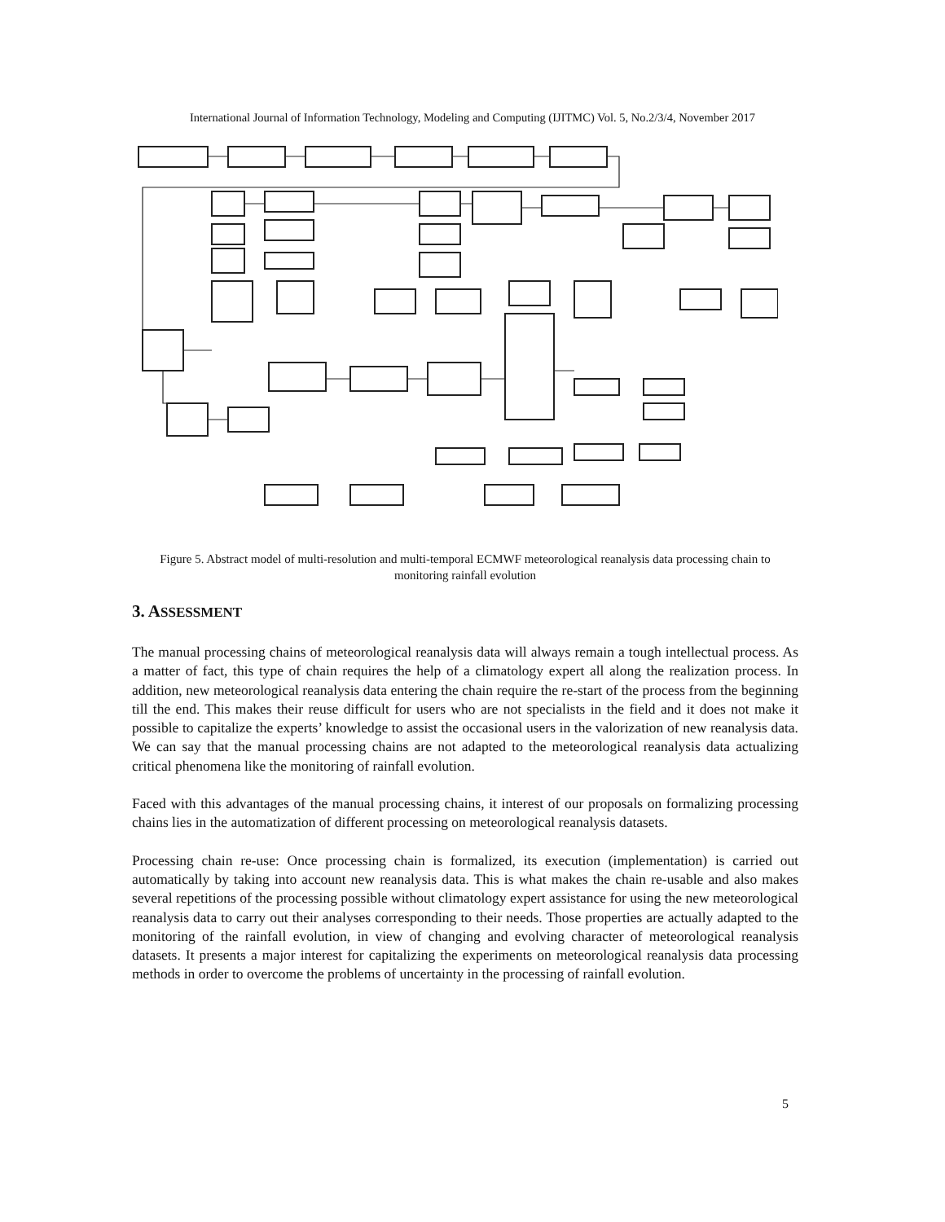International Journal of Information Technology, Modeling and Computing (IJITMC) Vol. 5, No.2/3/4, November 2017
Figure 5. Abstract model of multi-resolution and multi-temporal ECMWF meteorological reanalysis data processing chain to monitoring rainfall evolution
3. ASSESSMENT
The manual processing chains of meteorological reanalysis data will always remain a tough intellectual process. As a matter of fact, this type of chain requires the help of a climatology expert all along the realization process. In addition, new meteorological reanalysis data entering the chain require the re-start of the process from the beginning till the end. This makes their reuse difficult for users who are not specialists in the field and it does not make it possible to capitalize the experts’ knowledge to assist the occasional users in the valorization of new reanalysis data. We can say that the manual processing chains are not adapted to the meteorological reanalysis data actualizing critical phenomena like the monitoring of rainfall evolution.
Faced with this advantages of the manual processing chains, it interest of our proposals on formalizing processing chains lies in the automatization of different processing on meteorological reanalysis datasets.
Processing chain re-use: Once processing chain is formalized, its execution (implementation) is carried out automatically by taking into account new reanalysis data. This is what makes the chain re-usable and also makes several repetitions of the processing possible without climatology expert assistance for using the new meteorological reanalysis data to carry out their analyses corresponding to their needs. Those properties are actually adapted to the monitoring of the rainfall evolution, in view of changing and evolving character of meteorological reanalysis datasets. It presents a major interest for capitalizing the experiments on meteorological reanalysis data processing methods in order to overcome the problems of uncertainty in the processing of rainfall evolution.
5